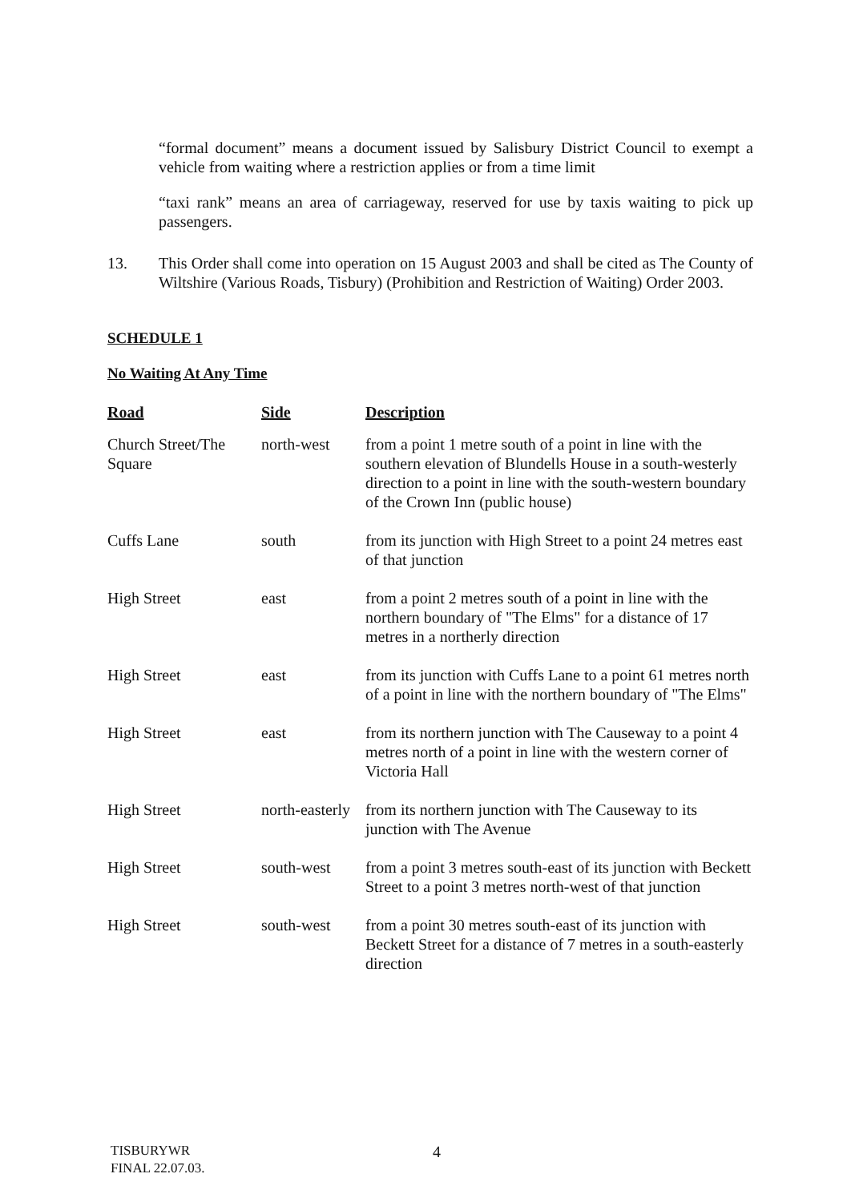“formal document” means a document issued by Salisbury District Council to exempt a vehicle from waiting where a restriction applies or from a time limit
“taxi rank” means an area of carriageway, reserved for use by taxis waiting to pick up passengers.
13. This Order shall come into operation on 15 August 2003 and shall be cited as The County of Wiltshire (Various Roads, Tisbury) (Prohibition and Restriction of Waiting) Order 2003.
SCHEDULE 1
No Waiting At Any Time
| Road | Side | Description |
| --- | --- | --- |
| Church Street/The Square | north-west | from a point 1 metre south of a point in line with the southern elevation of Blundells House in a south-westerly direction to a point in line with the south-western boundary of the Crown Inn (public house) |
| Cuffs Lane | south | from its junction with High Street to a point 24 metres east of that junction |
| High Street | east | from a point 2 metres south of a point in line with the northern boundary of "The Elms" for a distance of 17 metres in a northerly direction |
| High Street | east | from its junction with Cuffs Lane to a point 61 metres north of a point in line with the northern boundary of "The Elms" |
| High Street | east | from its northern junction with The Causeway to a point 4 metres north of a point in line with the western corner of Victoria Hall |
| High Street | north-easterly | from its northern junction with The Causeway to its junction with The Avenue |
| High Street | south-west | from a point 3 metres south-east of its junction with Beckett Street to a point 3 metres north-west of that junction |
| High Street | south-west | from a point 30 metres south-east of its junction with Beckett Street for a distance of 7 metres in a south-easterly direction |
TISBURYWR
FINAL 22.07.03.
4